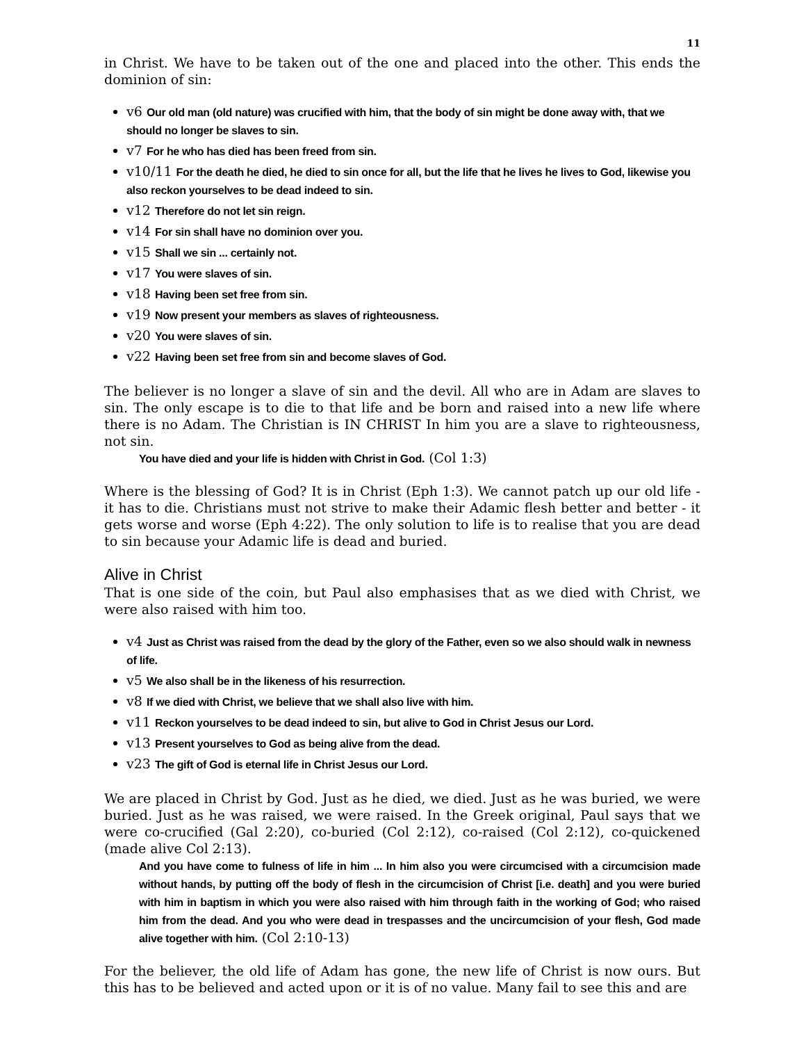11
in Christ. We have to be taken out of the one and placed into the other. This ends the dominion of sin:
v6 Our old man (old nature) was crucified with him, that the body of sin might be done away with, that we should no longer be slaves to sin.
v7 For he who has died has been freed from sin.
v10/11 For the death he died, he died to sin once for all, but the life that he lives he lives to God, likewise you also reckon yourselves to be dead indeed to sin.
v12 Therefore do not let sin reign.
v14 For sin shall have no dominion over you.
v15 Shall we sin ... certainly not.
v17 You were slaves of sin.
v18 Having been set free from sin.
v19 Now present your members as slaves of righteousness.
v20 You were slaves of sin.
v22 Having been set free from sin and become slaves of God.
The believer is no longer a slave of sin and the devil. All who are in Adam are slaves to sin. The only escape is to die to that life and be born and raised into a new life where there is no Adam. The Christian is IN CHRIST In him you are a slave to righteousness, not sin.
You have died and your life is hidden with Christ in God. (Col 1:3)
Where is the blessing of God? It is in Christ (Eph 1:3). We cannot patch up our old life - it has to die. Christians must not strive to make their Adamic flesh better and better - it gets worse and worse (Eph 4:22). The only solution to life is to realise that you are dead to sin because your Adamic life is dead and buried.
Alive in Christ
That is one side of the coin, but Paul also emphasises that as we died with Christ, we were also raised with him too.
v4 Just as Christ was raised from the dead by the glory of the Father, even so we also should walk in newness of life.
v5 We also shall be in the likeness of his resurrection.
v8 If we died with Christ, we believe that we shall also live with him.
v11 Reckon yourselves to be dead indeed to sin, but alive to God in Christ Jesus our Lord.
v13 Present yourselves to God as being alive from the dead.
v23 The gift of God is eternal life in Christ Jesus our Lord.
We are placed in Christ by God. Just as he died, we died. Just as he was buried, we were buried. Just as he was raised, we were raised. In the Greek original, Paul says that we were co-crucified (Gal 2:20), co-buried (Col 2:12), co-raised (Col 2:12), co-quickened (made alive Col 2:13).
And you have come to fulness of life in him ... In him also you were circumcised with a circumcision made without hands, by putting off the body of flesh in the circumcision of Christ [i.e. death] and you were buried with him in baptism in which you were also raised with him through faith in the working of God; who raised him from the dead. And you who were dead in trespasses and the uncircumcision of your flesh, God made alive together with him. (Col 2:10-13)
For the believer, the old life of Adam has gone, the new life of Christ is now ours. But this has to be believed and acted upon or it is of no value. Many fail to see this and are